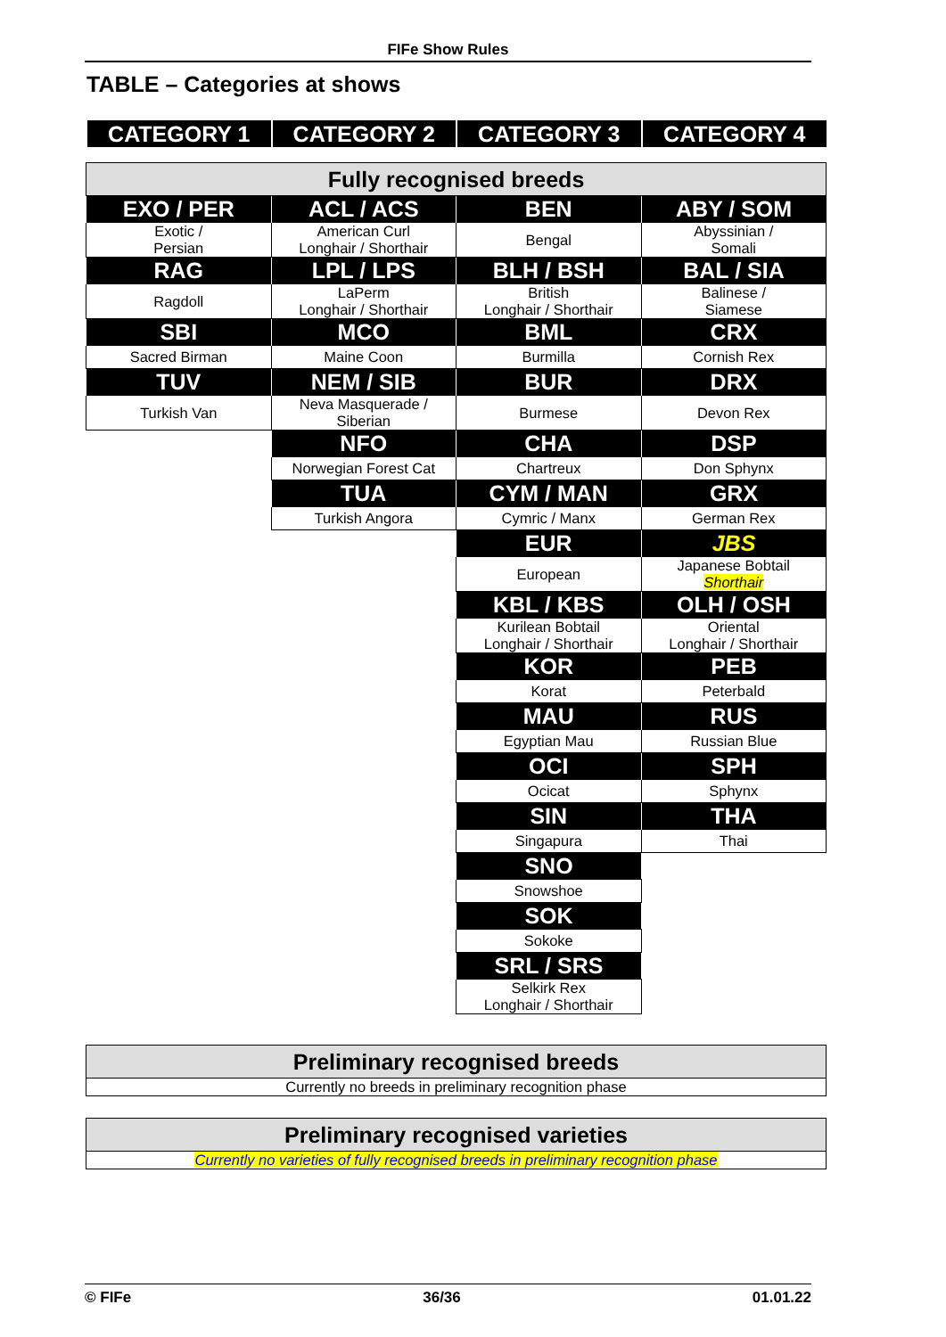FIFe Show Rules
TABLE – Categories at shows
| CATEGORY 1 | CATEGORY 2 | CATEGORY 3 | CATEGORY 4 |
| --- | --- | --- | --- |
| Fully recognised breeds | | | |
| EXO / PER | ACL / ACS | BEN | ABY / SOM |
| Exotic / Persian | American Curl Longhair / Shorthair | Bengal | Abyssinian / Somali |
| RAG | LPL / LPS | BLH / BSH | BAL / SIA |
| Ragdoll | LaPerm Longhair / Shorthair | British Longhair / Shorthair | Balinese / Siamese |
| SBI | MCO | BML | CRX |
| Sacred Birman | Maine Coon | Burmilla | Cornish Rex |
| TUV | NEM / SIB | BUR | DRX |
| Turkish Van | Neva Masquerade / Siberian | Burmese | Devon Rex |
| | NFO | CHA | DSP |
| | Norwegian Forest Cat | Chartreux | Don Sphynx |
| | TUA | CYM / MAN | GRX |
| | Turkish Angora | Cymric / Manx | German Rex |
| | | EUR | JBS |
| | | European | Japanese Bobtail Shorthair |
| | | KBL / KBS | OLH / OSH |
| | | Kurilean Bobtail Longhair / Shorthair | Oriental Longhair / Shorthair |
| | | KOR | PEB |
| | | Korat | Peterbald |
| | | MAU | RUS |
| | | Egyptian Mau | Russian Blue |
| | | OCI | SPH |
| | | Ocicat | Sphynx |
| | | SIN | THA |
| | | Singapura | Thai |
| | | SNO | |
| | | Snowshoe | |
| | | SOK | |
| | | Sokoke | |
| | | SRL / SRS | |
| | | Selkirk Rex Longhair / Shorthair | |
| Preliminary recognised breeds |
| Currently no breeds in preliminary recognition phase |
| Preliminary recognised varieties |
| Currently no varieties of fully recognised breeds in preliminary recognition phase |
© FIFe 36/36 01.01.22